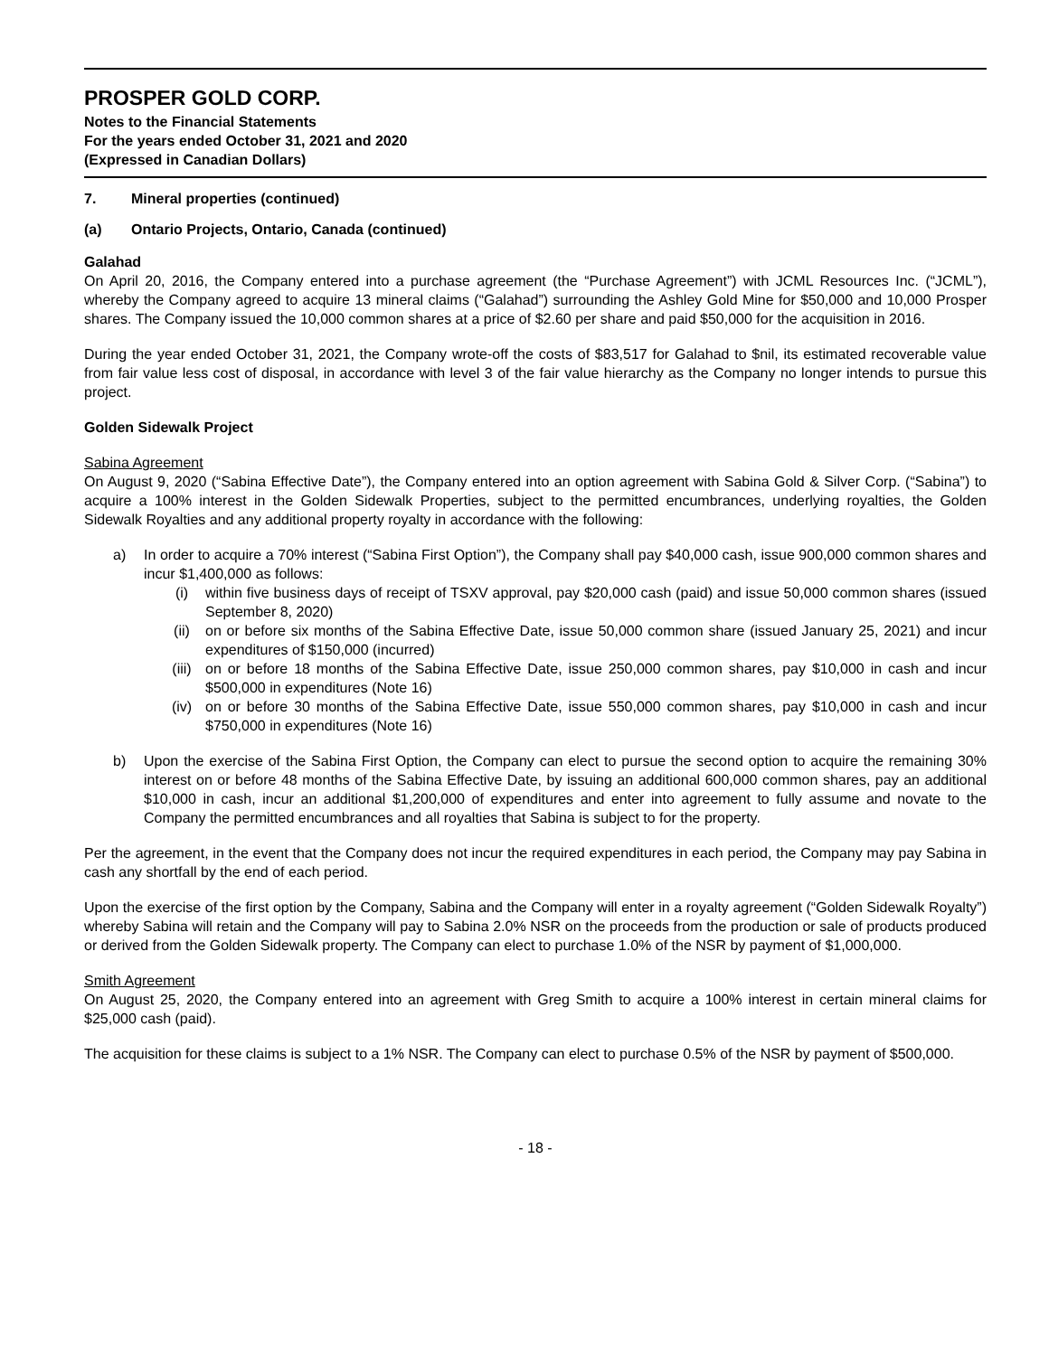PROSPER GOLD CORP.
Notes to the Financial Statements
For the years ended October 31, 2021 and 2020
(Expressed in Canadian Dollars)
7. Mineral properties (continued)
(a) Ontario Projects, Ontario, Canada (continued)
Galahad
On April 20, 2016, the Company entered into a purchase agreement (the “Purchase Agreement”) with JCML Resources Inc. (“JCML”), whereby the Company agreed to acquire 13 mineral claims (“Galahad”) surrounding the Ashley Gold Mine for $50,000 and 10,000 Prosper shares. The Company issued the 10,000 common shares at a price of $2.60 per share and paid $50,000 for the acquisition in 2016.
During the year ended October 31, 2021, the Company wrote-off the costs of $83,517 for Galahad to $nil, its estimated recoverable value from fair value less cost of disposal, in accordance with level 3 of the fair value hierarchy as the Company no longer intends to pursue this project.
Golden Sidewalk Project
Sabina Agreement
On August 9, 2020 (“Sabina Effective Date”), the Company entered into an option agreement with Sabina Gold & Silver Corp. (“Sabina”) to acquire a 100% interest in the Golden Sidewalk Properties, subject to the permitted encumbrances, underlying royalties, the Golden Sidewalk Royalties and any additional property royalty in accordance with the following:
a) In order to acquire a 70% interest (“Sabina First Option”), the Company shall pay $40,000 cash, issue 900,000 common shares and incur $1,400,000 as follows:
(i) within five business days of receipt of TSXV approval, pay $20,000 cash (paid) and issue 50,000 common shares (issued September 8, 2020)
(ii) on or before six months of the Sabina Effective Date, issue 50,000 common share (issued January 25, 2021) and incur expenditures of $150,000 (incurred)
(iii) on or before 18 months of the Sabina Effective Date, issue 250,000 common shares, pay $10,000 in cash and incur $500,000 in expenditures (Note 16)
(iv) on or before 30 months of the Sabina Effective Date, issue 550,000 common shares, pay $10,000 in cash and incur $750,000 in expenditures (Note 16)
b) Upon the exercise of the Sabina First Option, the Company can elect to pursue the second option to acquire the remaining 30% interest on or before 48 months of the Sabina Effective Date, by issuing an additional 600,000 common shares, pay an additional $10,000 in cash, incur an additional $1,200,000 of expenditures and enter into agreement to fully assume and novate to the Company the permitted encumbrances and all royalties that Sabina is subject to for the property.
Per the agreement, in the event that the Company does not incur the required expenditures in each period, the Company may pay Sabina in cash any shortfall by the end of each period.
Upon the exercise of the first option by the Company, Sabina and the Company will enter in a royalty agreement (“Golden Sidewalk Royalty”) whereby Sabina will retain and the Company will pay to Sabina 2.0% NSR on the proceeds from the production or sale of products produced or derived from the Golden Sidewalk property. The Company can elect to purchase 1.0% of the NSR by payment of $1,000,000.
Smith Agreement
On August 25, 2020, the Company entered into an agreement with Greg Smith to acquire a 100% interest in certain mineral claims for $25,000 cash (paid).
The acquisition for these claims is subject to a 1% NSR. The Company can elect to purchase 0.5% of the NSR by payment of $500,000.
- 18 -